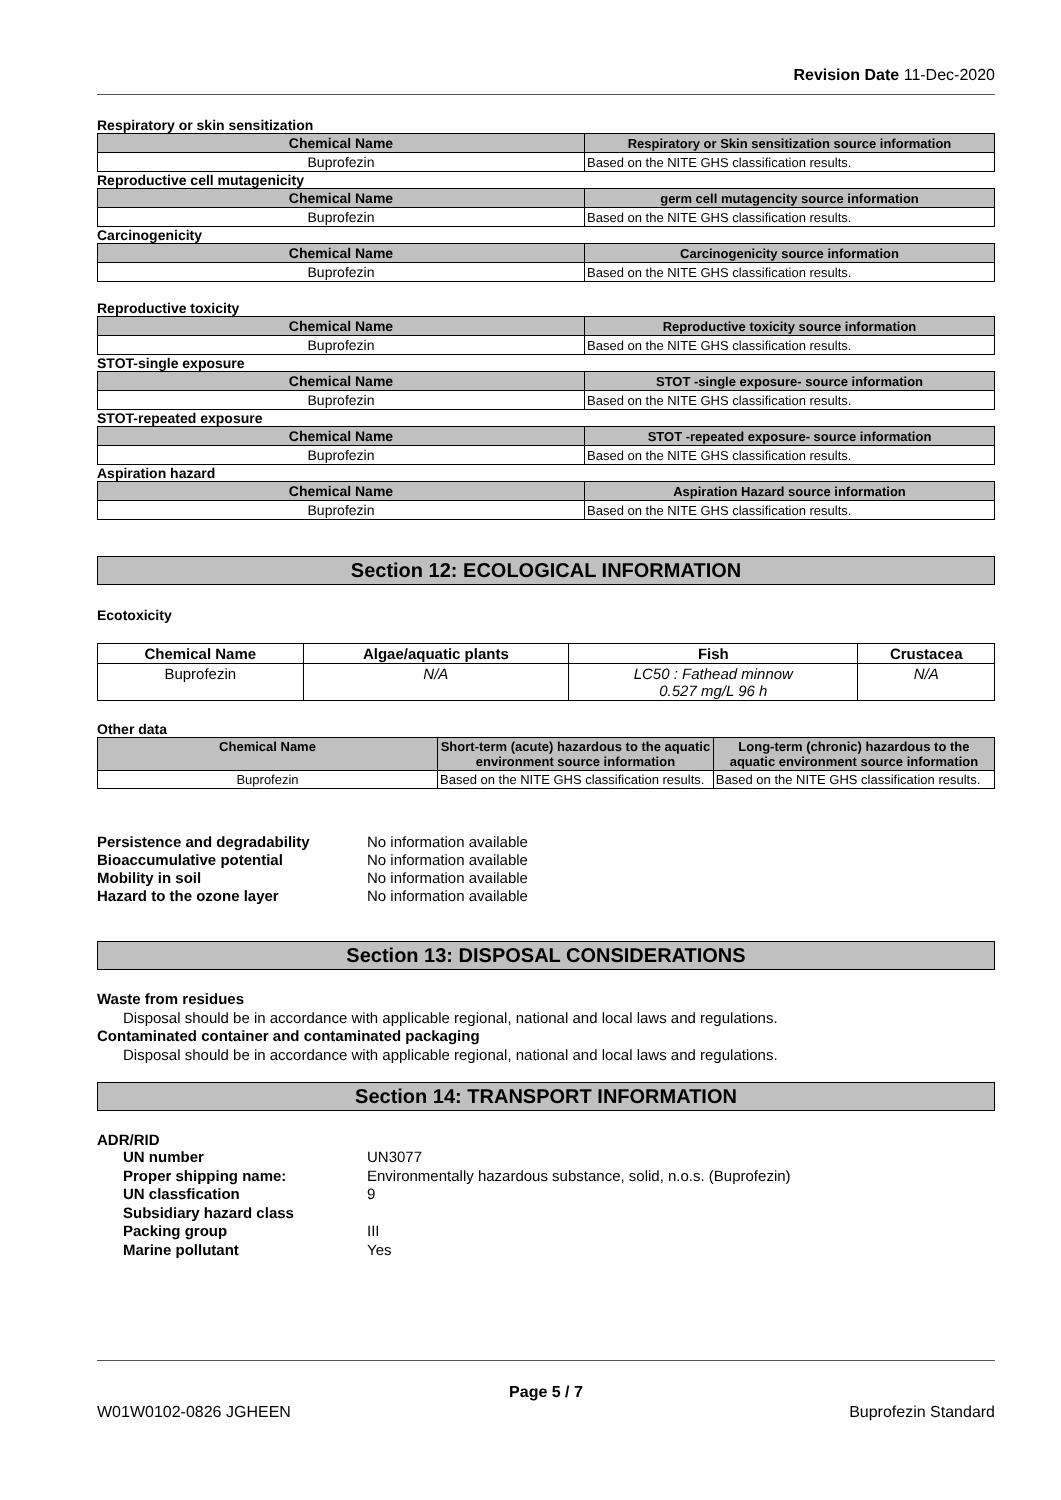Revision Date 11-Dec-2020
Respiratory or skin sensitization
| Chemical Name | Respiratory or Skin sensitization source information |
| --- | --- |
| Buprofezin | Based on the NITE GHS classification results. |
Reproductive cell mutagenicity
| Chemical Name | germ cell mutagencity source information |
| --- | --- |
| Buprofezin | Based on the NITE GHS classification results. |
Carcinogenicity
| Chemical Name | Carcinogenicity source information |
| --- | --- |
| Buprofezin | Based on the NITE GHS classification results. |
Reproductive toxicity
| Chemical Name | Reproductive toxicity source information |
| --- | --- |
| Buprofezin | Based on the NITE GHS classification results. |
STOT-single exposure
| Chemical Name | STOT -single exposure- source information |
| --- | --- |
| Buprofezin | Based on the NITE GHS classification results. |
STOT-repeated exposure
| Chemical Name | STOT -repeated exposure- source information |
| --- | --- |
| Buprofezin | Based on the NITE GHS classification results. |
Aspiration hazard
| Chemical Name | Aspiration Hazard source information |
| --- | --- |
| Buprofezin | Based on the NITE GHS classification results. |
Section 12: ECOLOGICAL INFORMATION
Ecotoxicity
| Chemical Name | Algae/aquatic plants | Fish | Crustacea |
| --- | --- | --- | --- |
| Buprofezin | N/A | LC50 : Fathead minnow 0.527 mg/L 96 h | N/A |
Other data
| Chemical Name | Short-term (acute) hazardous to the aquatic environment source information | Long-term (chronic) hazardous to the aquatic environment source information |
| --- | --- | --- |
| Buprofezin | Based on the NITE GHS classification results. | Based on the NITE GHS classification results. |
Persistence and degradability No information available Bioaccumulative potential No information available Mobility in soil No information available Hazard to the ozone layer No information available
Section 13: DISPOSAL CONSIDERATIONS
Waste from residues
Disposal should be in accordance with applicable regional, national and local laws and regulations.
Contaminated container and contaminated packaging
Disposal should be in accordance with applicable regional, national and local laws and regulations.
Section 14: TRANSPORT INFORMATION
ADR/RID
UN number UN3077 Proper shipping name: Environmentally hazardous substance, solid, n.o.s. (Buprofezin) UN classfication 9 Subsidiary hazard class Packing group III Marine pollutant Yes
Page 5 / 7
W01W0102-0826 JGHEEN Buprofezin Standard